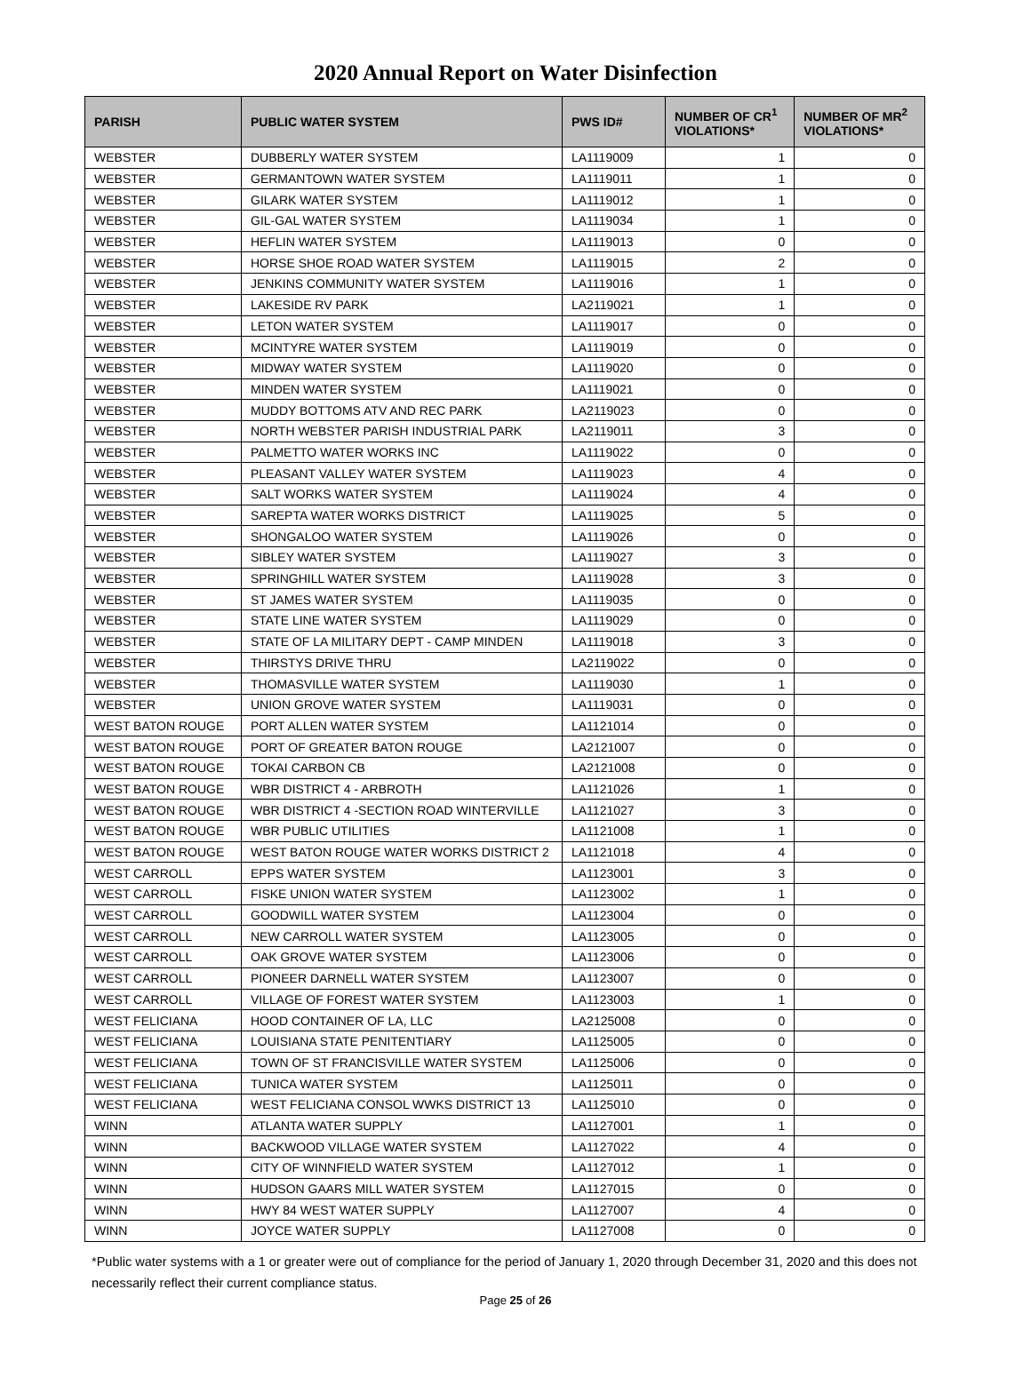2020 Annual Report on Water Disinfection
| PARISH | PUBLIC WATER SYSTEM | PWS ID# | NUMBER OF CR<sup>1</sup> VIOLATIONS* | NUMBER OF MR<sup>2</sup> VIOLATIONS* |
| --- | --- | --- | --- | --- |
| WEBSTER | DUBBERLY WATER SYSTEM | LA1119009 | 1 | 0 |
| WEBSTER | GERMANTOWN WATER SYSTEM | LA1119011 | 1 | 0 |
| WEBSTER | GILARK WATER SYSTEM | LA1119012 | 1 | 0 |
| WEBSTER | GIL-GAL WATER SYSTEM | LA1119034 | 1 | 0 |
| WEBSTER | HEFLIN WATER SYSTEM | LA1119013 | 0 | 0 |
| WEBSTER | HORSE SHOE ROAD WATER SYSTEM | LA1119015 | 2 | 0 |
| WEBSTER | JENKINS COMMUNITY WATER SYSTEM | LA1119016 | 1 | 0 |
| WEBSTER | LAKESIDE RV PARK | LA2119021 | 1 | 0 |
| WEBSTER | LETON WATER SYSTEM | LA1119017 | 0 | 0 |
| WEBSTER | MCINTYRE WATER SYSTEM | LA1119019 | 0 | 0 |
| WEBSTER | MIDWAY WATER SYSTEM | LA1119020 | 0 | 0 |
| WEBSTER | MINDEN WATER SYSTEM | LA1119021 | 0 | 0 |
| WEBSTER | MUDDY BOTTOMS ATV AND REC PARK | LA2119023 | 0 | 0 |
| WEBSTER | NORTH WEBSTER PARISH INDUSTRIAL PARK | LA2119011 | 3 | 0 |
| WEBSTER | PALMETTO WATER WORKS INC | LA1119022 | 0 | 0 |
| WEBSTER | PLEASANT VALLEY WATER SYSTEM | LA1119023 | 4 | 0 |
| WEBSTER | SALT WORKS WATER SYSTEM | LA1119024 | 4 | 0 |
| WEBSTER | SAREPTA WATER WORKS DISTRICT | LA1119025 | 5 | 0 |
| WEBSTER | SHONGALOO WATER SYSTEM | LA1119026 | 0 | 0 |
| WEBSTER | SIBLEY WATER SYSTEM | LA1119027 | 3 | 0 |
| WEBSTER | SPRINGHILL WATER SYSTEM | LA1119028 | 3 | 0 |
| WEBSTER | ST JAMES WATER SYSTEM | LA1119035 | 0 | 0 |
| WEBSTER | STATE LINE WATER SYSTEM | LA1119029 | 0 | 0 |
| WEBSTER | STATE OF LA MILITARY DEPT - CAMP MINDEN | LA1119018 | 3 | 0 |
| WEBSTER | THIRSTYS DRIVE THRU | LA2119022 | 0 | 0 |
| WEBSTER | THOMASVILLE WATER SYSTEM | LA1119030 | 1 | 0 |
| WEBSTER | UNION GROVE WATER SYSTEM | LA1119031 | 0 | 0 |
| WEST BATON ROUGE | PORT ALLEN WATER SYSTEM | LA1121014 | 0 | 0 |
| WEST BATON ROUGE | PORT OF GREATER BATON ROUGE | LA2121007 | 0 | 0 |
| WEST BATON ROUGE | TOKAI CARBON CB | LA2121008 | 0 | 0 |
| WEST BATON ROUGE | WBR DISTRICT 4 - ARBROTH | LA1121026 | 1 | 0 |
| WEST BATON ROUGE | WBR DISTRICT 4 -SECTION ROAD WINTERVILLE | LA1121027 | 3 | 0 |
| WEST BATON ROUGE | WBR PUBLIC UTILITIES | LA1121008 | 1 | 0 |
| WEST BATON ROUGE | WEST BATON ROUGE WATER WORKS DISTRICT 2 | LA1121018 | 4 | 0 |
| WEST CARROLL | EPPS WATER SYSTEM | LA1123001 | 3 | 0 |
| WEST CARROLL | FISKE UNION WATER SYSTEM | LA1123002 | 1 | 0 |
| WEST CARROLL | GOODWILL WATER SYSTEM | LA1123004 | 0 | 0 |
| WEST CARROLL | NEW CARROLL WATER SYSTEM | LA1123005 | 0 | 0 |
| WEST CARROLL | OAK GROVE WATER SYSTEM | LA1123006 | 0 | 0 |
| WEST CARROLL | PIONEER DARNELL WATER SYSTEM | LA1123007 | 0 | 0 |
| WEST CARROLL | VILLAGE OF FOREST WATER SYSTEM | LA1123003 | 1 | 0 |
| WEST FELICIANA | HOOD CONTAINER OF LA, LLC | LA2125008 | 0 | 0 |
| WEST FELICIANA | LOUISIANA STATE PENITENTIARY | LA1125005 | 0 | 0 |
| WEST FELICIANA | TOWN OF ST FRANCISVILLE WATER SYSTEM | LA1125006 | 0 | 0 |
| WEST FELICIANA | TUNICA WATER SYSTEM | LA1125011 | 0 | 0 |
| WEST FELICIANA | WEST FELICIANA CONSOL WWKS DISTRICT 13 | LA1125010 | 0 | 0 |
| WINN | ATLANTA WATER SUPPLY | LA1127001 | 1 | 0 |
| WINN | BACKWOOD VILLAGE WATER SYSTEM | LA1127022 | 4 | 0 |
| WINN | CITY OF WINNFIELD WATER SYSTEM | LA1127012 | 1 | 0 |
| WINN | HUDSON GAARS MILL WATER SYSTEM | LA1127015 | 0 | 0 |
| WINN | HWY 84 WEST WATER SUPPLY | LA1127007 | 4 | 0 |
| WINN | JOYCE WATER SUPPLY | LA1127008 | 0 | 0 |
*Public water systems with a 1 or greater were out of compliance for the period of January 1, 2020 through December 31, 2020 and this does not necessarily reflect their current compliance status.
Page 25 of 26